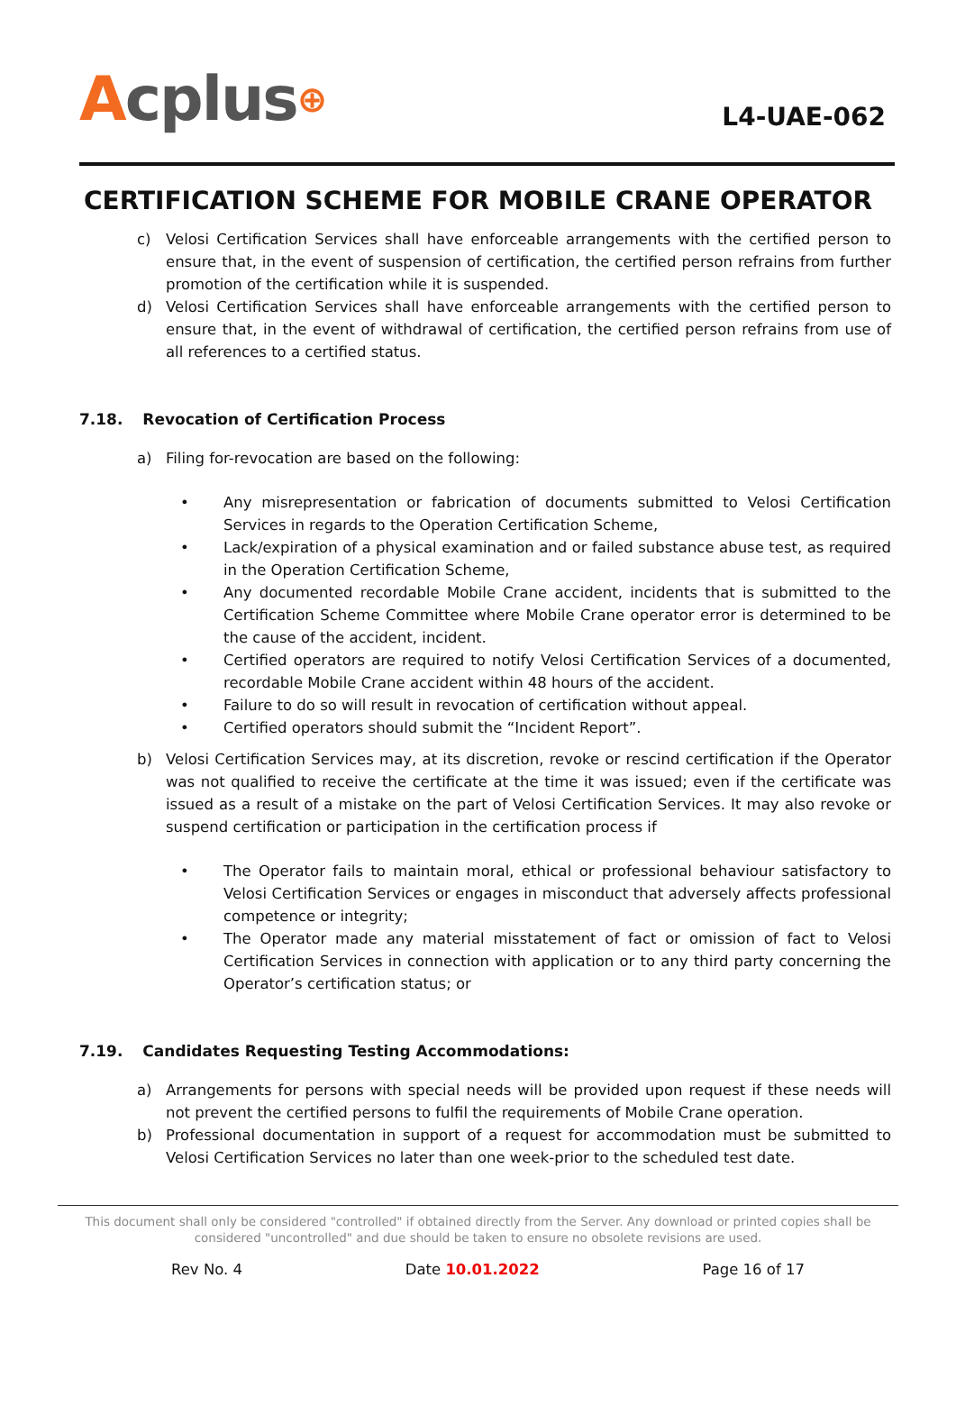Acplus⊕
L4-UAE-062
CERTIFICATION SCHEME FOR MOBILE CRANE OPERATOR
c) Velosi Certification Services shall have enforceable arrangements with the certified person to ensure that, in the event of suspension of certification, the certified person refrains from further promotion of the certification while it is suspended.
d) Velosi Certification Services shall have enforceable arrangements with the certified person to ensure that, in the event of withdrawal of certification, the certified person refrains from use of all references to a certified status.
7.18. Revocation of Certification Process
a) Filing for-revocation are based on the following:
• Any misrepresentation or fabrication of documents submitted to Velosi Certification Services in regards to the Operation Certification Scheme,
• Lack/expiration of a physical examination and or failed substance abuse test, as required in the Operation Certification Scheme,
• Any documented recordable Mobile Crane accident, incidents that is submitted to the Certification Scheme Committee where Mobile Crane operator error is determined to be the cause of the accident, incident.
• Certified operators are required to notify Velosi Certification Services of a documented, recordable Mobile Crane accident within 48 hours of the accident.
• Failure to do so will result in revocation of certification without appeal.
• Certified operators should submit the “Incident Report”.
b) Velosi Certification Services may, at its discretion, revoke or rescind certification if the Operator was not qualified to receive the certificate at the time it was issued; even if the certificate was issued as a result of a mistake on the part of Velosi Certification Services. It may also revoke or suspend certification or participation in the certification process if
• The Operator fails to maintain moral, ethical or professional behaviour satisfactory to Velosi Certification Services or engages in misconduct that adversely affects professional competence or integrity;
• The Operator made any material misstatement of fact or omission of fact to Velosi Certification Services in connection with application or to any third party concerning the Operator’s certification status; or
7.19. Candidates Requesting Testing Accommodations:
a) Arrangements for persons with special needs will be provided upon request if these needs will not prevent the certified persons to fulfil the requirements of Mobile Crane operation.
b) Professional documentation in support of a request for accommodation must be submitted to Velosi Certification Services no later than one week-prior to the scheduled test date.
This document shall only be considered "controlled" if obtained directly from the Server. Any download or printed copies shall be considered "uncontrolled" and due should be taken to ensure no obsolete revisions are used.
Rev No. 4 Date 10.01.2022 Page 16 of 17